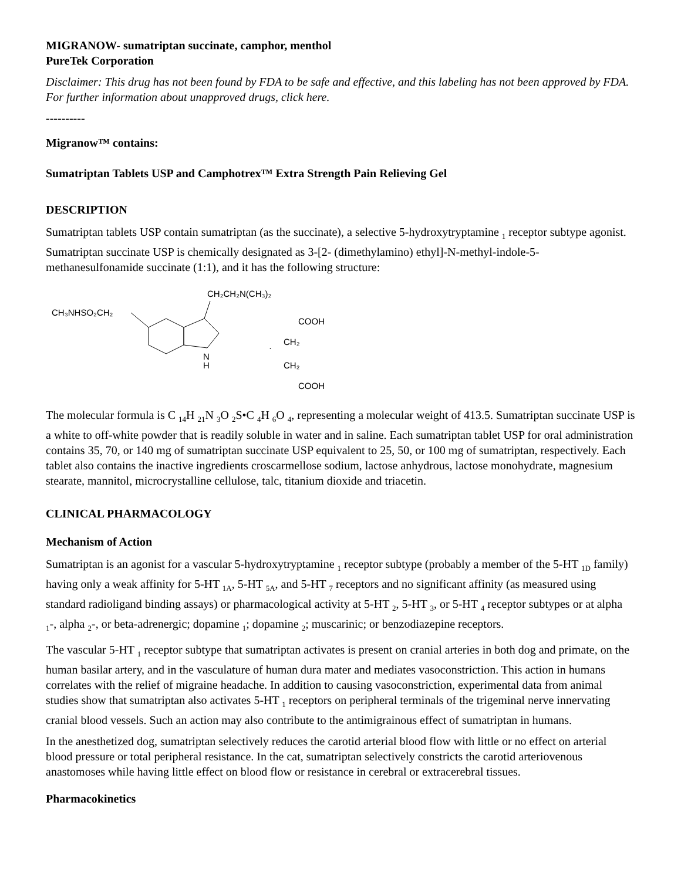MIGRANOW- sumatriptan succinate, camphor, menthol
PureTek Corporation
Disclaimer: This drug has not been found by FDA to be safe and effective, and this labeling has not been approved by FDA. For further information about unapproved drugs, click here.
----------
Migranow™ contains:
Sumatriptan Tablets USP and Camphotrex™ Extra Strength Pain Relieving Gel
DESCRIPTION
Sumatriptan tablets USP contain sumatriptan (as the succinate), a selective 5-hydroxytryptamine <sub>1</sub> receptor subtype agonist. Sumatriptan succinate USP is chemically designated as 3-[2- (dimethylamino) ethyl]-N-methyl-indole-5-methanesulfonamide succinate (1:1), and it has the following structure:
CH₃NHSO₂CH₂
CH₂CH₂N(CH₃)₂
N
H
·
COOH
CH₂
CH₂
COOH
The molecular formula is C <sub>14</sub>H <sub>21</sub>N <sub>3</sub>O <sub>2</sub>S•C <sub>4</sub>H <sub>6</sub>O <sub>4</sub>, representing a molecular weight of 413.5. Sumatriptan succinate USP is a white to off-white powder that is readily soluble in water and in saline. Each sumatriptan tablet USP for oral administration contains 35, 70, or 140 mg of sumatriptan succinate USP equivalent to 25, 50, or 100 mg of sumatriptan, respectively. Each tablet also contains the inactive ingredients croscarmellose sodium, lactose anhydrous, lactose monohydrate, magnesium stearate, mannitol, microcrystalline cellulose, talc, titanium dioxide and triacetin.
CLINICAL PHARMACOLOGY
Mechanism of Action
Sumatriptan is an agonist for a vascular 5-hydroxytryptamine <sub>1</sub> receptor subtype (probably a member of the 5-HT <sub>1D</sub> family) having only a weak affinity for 5-HT <sub>1A</sub>, 5-HT <sub>5A</sub>, and 5-HT <sub>7</sub> receptors and no significant affinity (as measured using standard radioligand binding assays) or pharmacological activity at 5-HT <sub>2</sub>, 5-HT <sub>3</sub>, or 5-HT <sub>4</sub> receptor subtypes or at alpha <sub>1</sub>-, alpha <sub>2</sub>-, or beta-adrenergic; dopamine <sub>1</sub>; dopamine <sub>2</sub>; muscarinic; or benzodiazepine receptors.
The vascular 5-HT <sub>1</sub> receptor subtype that sumatriptan activates is present on cranial arteries in both dog and primate, on the human basilar artery, and in the vasculature of human dura mater and mediates vasoconstriction. This action in humans correlates with the relief of migraine headache. In addition to causing vasoconstriction, experimental data from animal studies show that sumatriptan also activates 5-HT <sub>1</sub> receptors on peripheral terminals of the trigeminal nerve innervating cranial blood vessels. Such an action may also contribute to the antimigrainous effect of sumatriptan in humans.
In the anesthetized dog, sumatriptan selectively reduces the carotid arterial blood flow with little or no effect on arterial blood pressure or total peripheral resistance. In the cat, sumatriptan selectively constricts the carotid arteriovenous anastomoses while having little effect on blood flow or resistance in cerebral or extracerebral tissues.
Pharmacokinetics